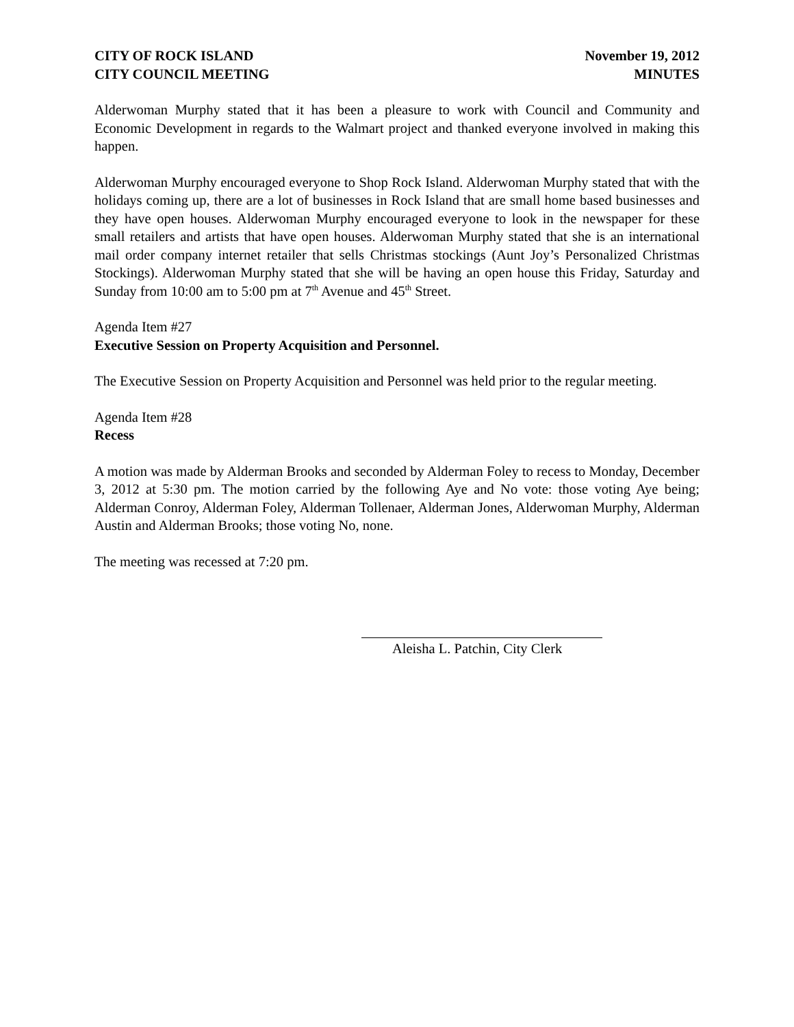CITY OF ROCK ISLAND
CITY COUNCIL MEETING
November 19, 2012
MINUTES
Alderwoman Murphy stated that it has been a pleasure to work with Council and Community and Economic Development in regards to the Walmart project and thanked everyone involved in making this happen.
Alderwoman Murphy encouraged everyone to Shop Rock Island. Alderwoman Murphy stated that with the holidays coming up, there are a lot of businesses in Rock Island that are small home based businesses and they have open houses. Alderwoman Murphy encouraged everyone to look in the newspaper for these small retailers and artists that have open houses. Alderwoman Murphy stated that she is an international mail order company internet retailer that sells Christmas stockings (Aunt Joy’s Personalized Christmas Stockings). Alderwoman Murphy stated that she will be having an open house this Friday, Saturday and Sunday from 10:00 am to 5:00 pm at 7<sup>th</sup> Avenue and 45<sup>th</sup> Street.
Agenda Item #27
Executive Session on Property Acquisition and Personnel.
The Executive Session on Property Acquisition and Personnel was held prior to the regular meeting.
Agenda Item #28
Recess
A motion was made by Alderman Brooks and seconded by Alderman Foley to recess to Monday, December 3, 2012 at 5:30 pm. The motion carried by the following Aye and No vote: those voting Aye being; Alderman Conroy, Alderman Foley, Alderman Tollenaer, Alderman Jones, Alderwoman Murphy, Alderman Austin and Alderman Brooks; those voting No, none.
The meeting was recessed at 7:20 pm.
Aleisha L. Patchin, City Clerk